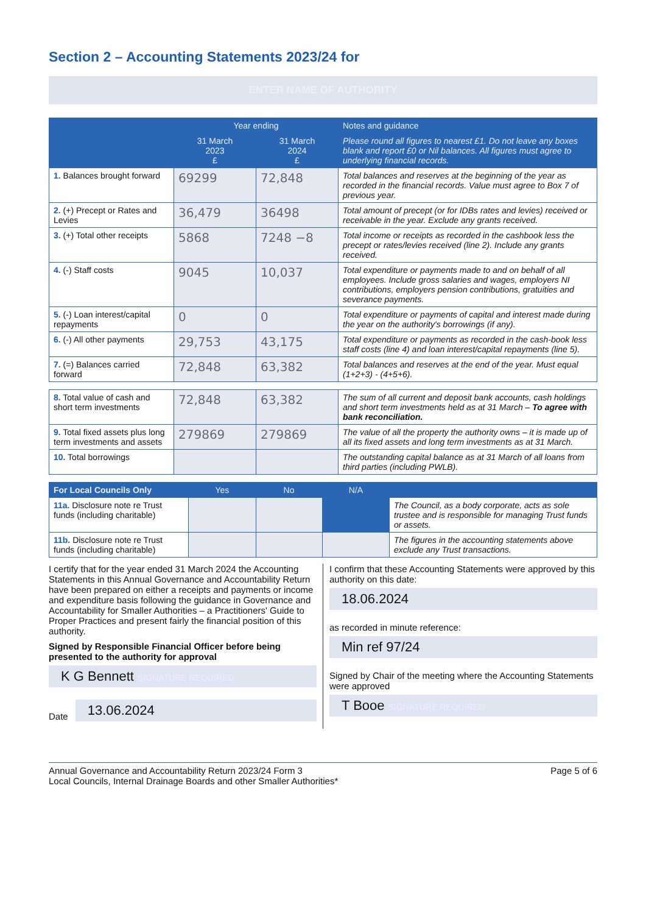Section 2 – Accounting Statements 2023/24 for
ENTER NAME OF AUTHORITY
| | Year ending | | Notes and guidance |
| --- | --- | --- | --- |
| | 31 March 2023 £ | 31 March 2024 £ | Please round all figures to nearest £1. Do not leave any boxes blank and report £0 or Nil balances. All figures must agree to underlying financial records. |
| 1. Balances brought forward | 69299 | 72,848 | Total balances and reserves at the beginning of the year as recorded in the financial records. Value must agree to Box 7 of previous year. |
| 2. (+) Precept or Rates and Levies | 36,479 | 36498 | Total amount of precept (or for IDBs rates and levies) received or receivable in the year. Exclude any grants received. |
| 3. (+) Total other receipts | 5868 | 7248 −8 | Total income or receipts as recorded in the cashbook less the precept or rates/levies received (line 2). Include any grants received. |
| 4. (-) Staff costs | 9045 | 10,037 | Total expenditure or payments made to and on behalf of all employees. Include gross salaries and wages, employers NI contributions, employers pension contributions, gratuities and severance payments. |
| 5. (-) Loan interest/capital repayments | 0 | 0 | Total expenditure or payments of capital and interest made during the year on the authority's borrowings (if any). |
| 6. (-) All other payments | 29,753 | 43,175 | Total expenditure or payments as recorded in the cash-book less staff costs (line 4) and loan interest/capital repayments (line 5). |
| 7. (=) Balances carried forward | 72,848 | 63,382 | Total balances and reserves at the end of the year. Must equal (1+2+3) - (4+5+6). |
| 8. Total value of cash and short term investments | 72,848 | 63,382 | The sum of all current and deposit bank accounts, cash holdings and short term investments held as at 31 March – To agree with bank reconciliation. |
| 9. Total fixed assets plus long term investments and assets | 279869 | 279869 | The value of all the property the authority owns – it is made up of all its fixed assets and long term investments as at 31 March. |
| 10. Total borrowings | | | The outstanding capital balance as at 31 March of all loans from third parties (including PWLB). |
| For Local Councils Only | Yes | No | N/A | |
| --- | --- | --- | --- | --- |
| 11a. Disclosure note re Trust funds (including charitable) | | | | The Council, as a body corporate, acts as sole trustee and is responsible for managing Trust funds or assets. |
| 11b. Disclosure note re Trust funds (including charitable) | | | | The figures in the accounting statements above exclude any Trust transactions. |
I certify that for the year ended 31 March 2024 the Accounting Statements in this Annual Governance and Accountability Return have been prepared on either a receipts and payments or income and expenditure basis following the guidance in Governance and Accountability for Smaller Authorities – a Practitioners' Guide to Proper Practices and present fairly the financial position of this authority.
Signed by Responsible Financial Officer before being presented to the authority for approval
K G Bennett SIGNATURE REQUIRED
Date
13.06.2024
I confirm that these Accounting Statements were approved by this authority on this date:
18.06.2024
as recorded in minute reference:
Min ref 97/24
Signed by Chair of the meeting where the Accounting Statements were approved
T Booe SIGNATURE REQUIRED
Annual Governance and Accountability Return 2023/24 Form 3
Local Councils, Internal Drainage Boards and other Smaller Authorities*
Page 5 of 6